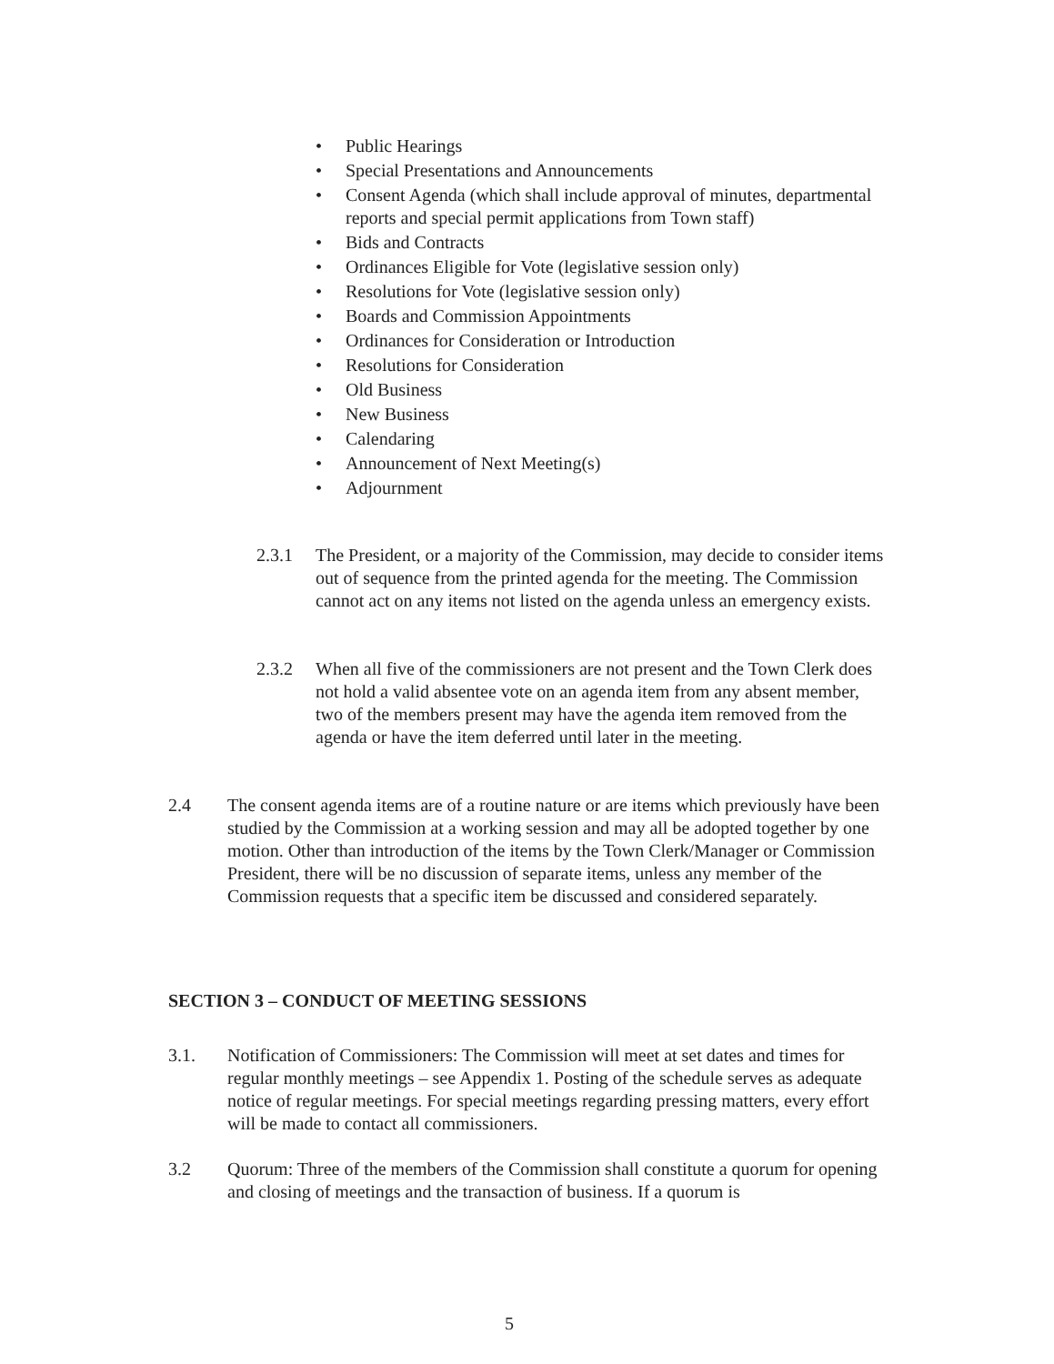• Public Hearings
• Special Presentations and Announcements
• Consent Agenda (which shall include approval of minutes, departmental reports and special permit applications from Town staff)
• Bids and Contracts
• Ordinances Eligible for Vote (legislative session only)
• Resolutions for Vote (legislative session only)
• Boards and Commission Appointments
• Ordinances for Consideration or Introduction
• Resolutions for Consideration
• Old Business
• New Business
• Calendaring
• Announcement of Next Meeting(s)
• Adjournment
2.3.1 The President, or a majority of the Commission, may decide to consider items out of sequence from the printed agenda for the meeting. The Commission cannot act on any items not listed on the agenda unless an emergency exists.
2.3.2 When all five of the commissioners are not present and the Town Clerk does not hold a valid absentee vote on an agenda item from any absent member, two of the members present may have the agenda item removed from the agenda or have the item deferred until later in the meeting.
2.4 The consent agenda items are of a routine nature or are items which previously have been studied by the Commission at a working session and may all be adopted together by one motion. Other than introduction of the items by the Town Clerk/Manager or Commission President, there will be no discussion of separate items, unless any member of the Commission requests that a specific item be discussed and considered separately.
SECTION 3 – CONDUCT OF MEETING SESSIONS
3.1. Notification of Commissioners: The Commission will meet at set dates and times for regular monthly meetings – see Appendix 1. Posting of the schedule serves as adequate notice of regular meetings. For special meetings regarding pressing matters, every effort will be made to contact all commissioners.
3.2 Quorum: Three of the members of the Commission shall constitute a quorum for opening and closing of meetings and the transaction of business. If a quorum is
5